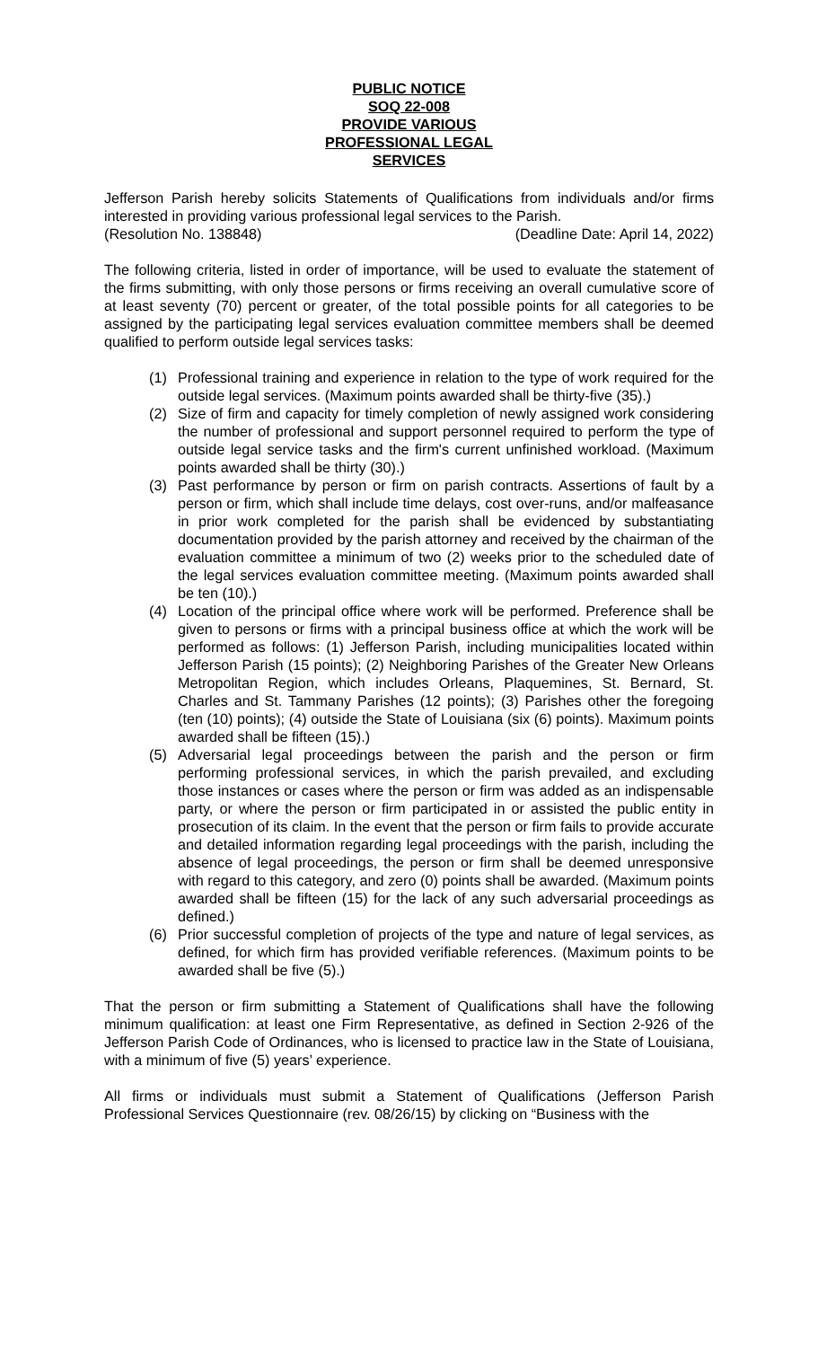PUBLIC NOTICE
SOQ 22-008
PROVIDE VARIOUS
PROFESSIONAL LEGAL
SERVICES
Jefferson Parish hereby solicits Statements of Qualifications from individuals and/or firms interested in providing various professional legal services to the Parish.
(Resolution No. 138848) (Deadline Date: April 14, 2022)
The following criteria, listed in order of importance, will be used to evaluate the statement of the firms submitting, with only those persons or firms receiving an overall cumulative score of at least seventy (70) percent or greater, of the total possible points for all categories to be assigned by the participating legal services evaluation committee members shall be deemed qualified to perform outside legal services tasks:
(1) Professional training and experience in relation to the type of work required for the outside legal services. (Maximum points awarded shall be thirty-five (35).)
(2) Size of firm and capacity for timely completion of newly assigned work considering the number of professional and support personnel required to perform the type of outside legal service tasks and the firm's current unfinished workload. (Maximum points awarded shall be thirty (30).)
(3) Past performance by person or firm on parish contracts. Assertions of fault by a person or firm, which shall include time delays, cost over-runs, and/or malfeasance in prior work completed for the parish shall be evidenced by substantiating documentation provided by the parish attorney and received by the chairman of the evaluation committee a minimum of two (2) weeks prior to the scheduled date of the legal services evaluation committee meeting. (Maximum points awarded shall be ten (10).)
(4) Location of the principal office where work will be performed. Preference shall be given to persons or firms with a principal business office at which the work will be performed as follows: (1) Jefferson Parish, including municipalities located within Jefferson Parish (15 points); (2) Neighboring Parishes of the Greater New Orleans Metropolitan Region, which includes Orleans, Plaquemines, St. Bernard, St. Charles and St. Tammany Parishes (12 points); (3) Parishes other the foregoing (ten (10) points); (4) outside the State of Louisiana (six (6) points). Maximum points awarded shall be fifteen (15).)
(5) Adversarial legal proceedings between the parish and the person or firm performing professional services, in which the parish prevailed, and excluding those instances or cases where the person or firm was added as an indispensable party, or where the person or firm participated in or assisted the public entity in prosecution of its claim. In the event that the person or firm fails to provide accurate and detailed information regarding legal proceedings with the parish, including the absence of legal proceedings, the person or firm shall be deemed unresponsive with regard to this category, and zero (0) points shall be awarded. (Maximum points awarded shall be fifteen (15) for the lack of any such adversarial proceedings as defined.)
(6) Prior successful completion of projects of the type and nature of legal services, as defined, for which firm has provided verifiable references. (Maximum points to be awarded shall be five (5).)
That the person or firm submitting a Statement of Qualifications shall have the following minimum qualification: at least one Firm Representative, as defined in Section 2-926 of the Jefferson Parish Code of Ordinances, who is licensed to practice law in the State of Louisiana, with a minimum of five (5) years’ experience.
All firms or individuals must submit a Statement of Qualifications (Jefferson Parish Professional Services Questionnaire (rev. 08/26/15) by clicking on “Business with the